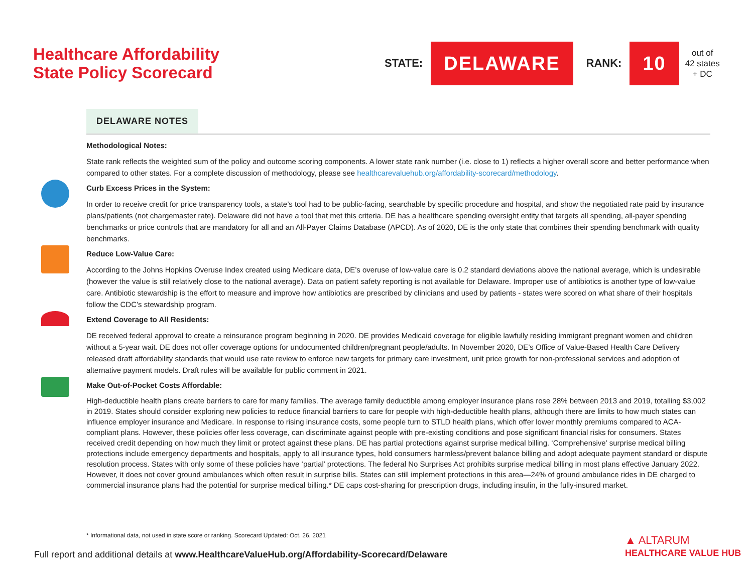Healthcare Affordability
State Policy Scorecard
STATE: DELAWARE RANK: 10
out of
42 states
+ DC
DELAWARE NOTES
Methodological Notes:
State rank reflects the weighted sum of the policy and outcome scoring components. A lower state rank number (i.e. close to 1) reflects a higher overall score and better performance when compared to other states. For a complete discussion of methodology, please see healthcarevaluehub.org/affordability-scorecard/methodology.
Curb Excess Prices in the System:
In order to receive credit for price transparency tools, a state’s tool had to be public-facing, searchable by specific procedure and hospital, and show the negotiated rate paid by insurance plans/patients (not chargemaster rate). Delaware did not have a tool that met this criteria. DE has a healthcare spending oversight entity that targets all spending, all-payer spending benchmarks or price controls that are mandatory for all and an All-Payer Claims Database (APCD). As of 2020, DE is the only state that combines their spending benchmark with quality benchmarks.
Reduce Low-Value Care:
According to the Johns Hopkins Overuse Index created using Medicare data, DE’s overuse of low-value care is 0.2 standard deviations above the national average, which is undesirable (however the value is still relatively close to the national average). Data on patient safety reporting is not available for Delaware. Improper use of antibiotics is another type of low-value care. Antibiotic stewardship is the effort to measure and improve how antibiotics are prescribed by clinicians and used by patients - states were scored on what share of their hospitals follow the CDC’s stewardship program.
Extend Coverage to All Residents:
DE received federal approval to create a reinsurance program beginning in 2020. DE provides Medicaid coverage for eligible lawfully residing immigrant pregnant women and children without a 5-year wait. DE does not offer coverage options for undocumented children/pregnant people/adults. In November 2020, DE’s Office of Value-Based Health Care Delivery released draft affordability standards that would use rate review to enforce new targets for primary care investment, unit price growth for non-professional services and adoption of alternative payment models. Draft rules will be available for public comment in 2021.
Make Out-of-Pocket Costs Affordable:
High-deductible health plans create barriers to care for many families. The average family deductible among employer insurance plans rose 28% between 2013 and 2019, totalling $3,002 in 2019. States should consider exploring new policies to reduce financial barriers to care for people with high-deductible health plans, although there are limits to how much states can influence employer insurance and Medicare. In response to rising insurance costs, some people turn to STLD health plans, which offer lower monthly premiums compared to ACA-compliant plans. However, these policies offer less coverage, can discriminate against people with pre-existing conditions and pose significant financial risks for consumers. States received credit depending on how much they limit or protect against these plans. DE has partial protections against surprise medical billing. ‘Comprehensive’ surprise medical billing protections include emergency departments and hospitals, apply to all insurance types, hold consumers harmless/prevent balance billing and adopt adequate payment standard or dispute resolution process. States with only some of these policies have ‘partial’ protections. The federal No Surprises Act prohibits surprise medical billing in most plans effective January 2022. However, it does not cover ground ambulances which often result in surprise bills. States can still implement protections in this area—24% of ground ambulance rides in DE charged to commercial insurance plans had the potential for surprise medical billing.* DE caps cost-sharing for prescription drugs, including insulin, in the fully-insured market.
* Informational data, not used in state score or ranking. Scorecard Updated: Oct. 26, 2021
Full report and additional details at www.HealthcareValueHub.org/Affordability-Scorecard/Delaware
▲ ALTARUM
HEALTHCARE VALUE HUB